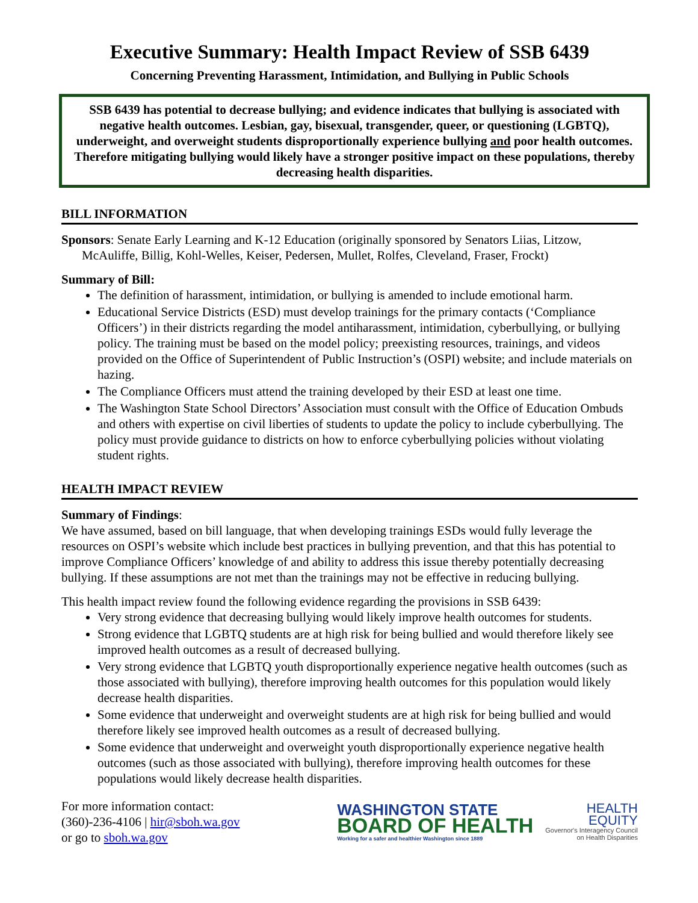Executive Summary: Health Impact Review of SSB 6439
Concerning Preventing Harassment, Intimidation, and Bullying in Public Schools
SSB 6439 has potential to decrease bullying; and evidence indicates that bullying is associated with negative health outcomes. Lesbian, gay, bisexual, transgender, queer, or questioning (LGBTQ), underweight, and overweight students disproportionally experience bullying and poor health outcomes. Therefore mitigating bullying would likely have a stronger positive impact on these populations, thereby decreasing health disparities.
BILL INFORMATION
Sponsors: Senate Early Learning and K-12 Education (originally sponsored by Senators Liias, Litzow, McAuliffe, Billig, Kohl-Welles, Keiser, Pedersen, Mullet, Rolfes, Cleveland, Fraser, Frockt)
Summary of Bill:
The definition of harassment, intimidation, or bullying is amended to include emotional harm.
Educational Service Districts (ESD) must develop trainings for the primary contacts (‘Compliance Officers’) in their districts regarding the model antiharassment, intimidation, cyberbullying, or bullying policy. The training must be based on the model policy; preexisting resources, trainings, and videos provided on the Office of Superintendent of Public Instruction’s (OSPI) website; and include materials on hazing.
The Compliance Officers must attend the training developed by their ESD at least one time.
The Washington State School Directors’ Association must consult with the Office of Education Ombuds and others with expertise on civil liberties of students to update the policy to include cyberbullying. The policy must provide guidance to districts on how to enforce cyberbullying policies without violating student rights.
HEALTH IMPACT REVIEW
Summary of Findings:
We have assumed, based on bill language, that when developing trainings ESDs would fully leverage the resources on OSPI’s website which include best practices in bullying prevention, and that this has potential to improve Compliance Officers’ knowledge of and ability to address this issue thereby potentially decreasing bullying. If these assumptions are not met than the trainings may not be effective in reducing bullying.
This health impact review found the following evidence regarding the provisions in SSB 6439:
Very strong evidence that decreasing bullying would likely improve health outcomes for students.
Strong evidence that LGBTQ students are at high risk for being bullied and would therefore likely see improved health outcomes as a result of decreased bullying.
Very strong evidence that LGBTQ youth disproportionally experience negative health outcomes (such as those associated with bullying), therefore improving health outcomes for this population would likely decrease health disparities.
Some evidence that underweight and overweight students are at high risk for being bullied and would therefore likely see improved health outcomes as a result of decreased bullying.
Some evidence that underweight and overweight youth disproportionally experience negative health outcomes (such as those associated with bullying), therefore improving health outcomes for these populations would likely decrease health disparities.
For more information contact:
(360)-236-4106 | hir@sboh.wa.gov
or go to sboh.wa.gov
WASHINGTON STATE
BOARD OF HEALTH
Working for a safer and healthier Washington since 1889
HEALTH
EQUITY
Governor's Interagency Council
on Health Disparities